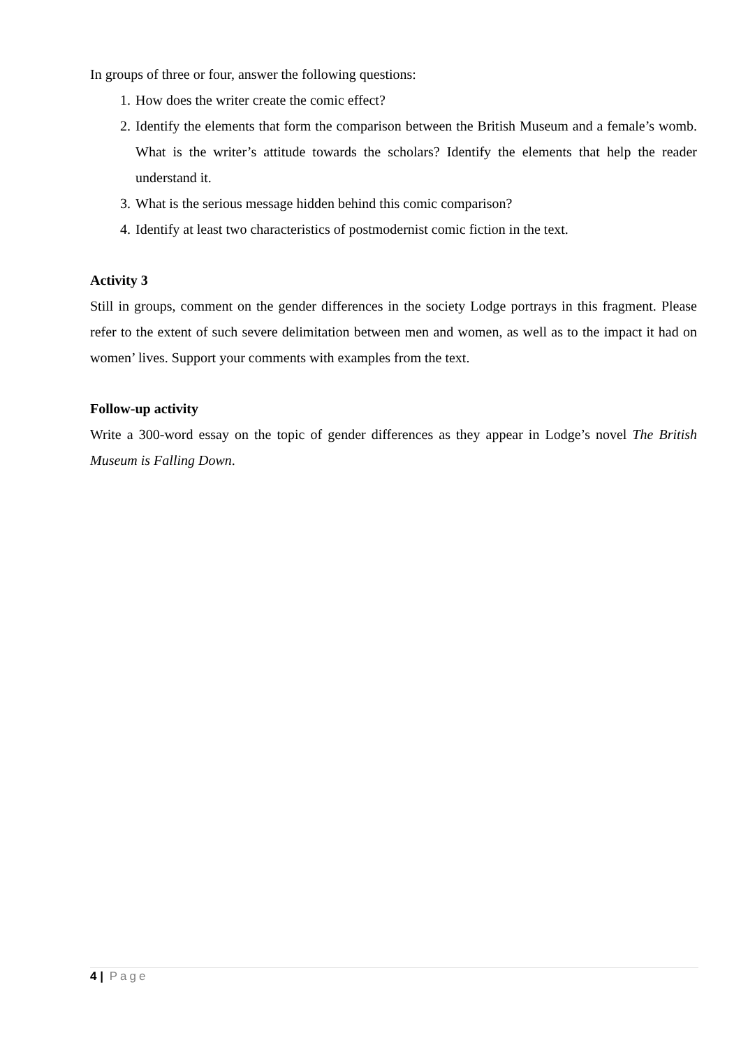In groups of three or four, answer the following questions:
1. How does the writer create the comic effect?
2. Identify the elements that form the comparison between the British Museum and a female’s womb. What is the writer’s attitude towards the scholars? Identify the elements that help the reader understand it.
3. What is the serious message hidden behind this comic comparison?
4. Identify at least two characteristics of postmodernist comic fiction in the text.
Activity 3
Still in groups, comment on the gender differences in the society Lodge portrays in this fragment. Please refer to the extent of such severe delimitation between men and women, as well as to the impact it had on women’ lives. Support your comments with examples from the text.
Follow-up activity
Write a 300-word essay on the topic of gender differences as they appear in Lodge’s novel The British Museum is Falling Down.
4 | Page